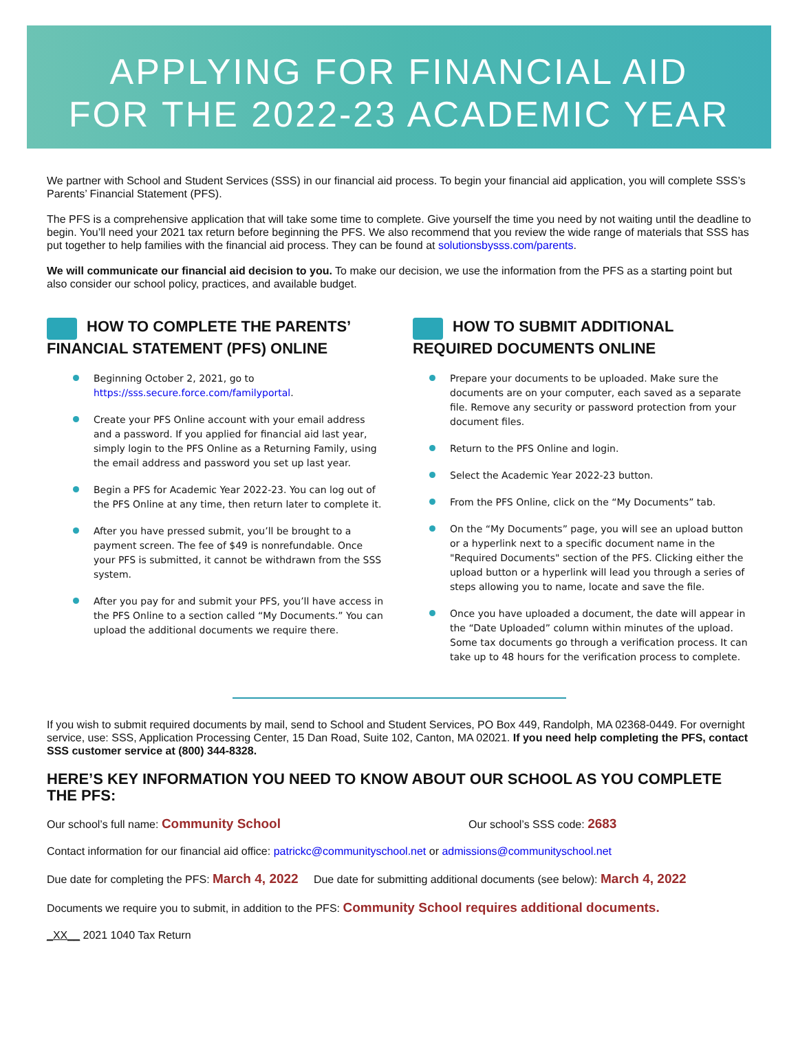APPLYING FOR FINANCIAL AID
FOR THE 2022-23 ACADEMIC YEAR
We partner with School and Student Services (SSS) in our financial aid process. To begin your financial aid application, you will complete SSS’s Parents’ Financial Statement (PFS).
The PFS is a comprehensive application that will take some time to complete. Give yourself the time you need by not waiting until the deadline to begin. You’ll need your 2021 tax return before beginning the PFS. We also recommend that you review the wide range of materials that SSS has put together to help families with the financial aid process. They can be found at solutionsbysss.com/parents.
We will communicate our financial aid decision to you. To make our decision, we use the information from the PFS as a starting point but also consider our school policy, practices, and available budget.
HOW TO COMPLETE THE PARENTS’ FINANCIAL STATEMENT (PFS) ONLINE
Beginning October 2, 2021, go to https://sss.secure.force.com/familyportal.
Create your PFS Online account with your email address and a password. If you applied for financial aid last year, simply login to the PFS Online as a Returning Family, using the email address and password you set up last year.
Begin a PFS for Academic Year 2022-23. You can log out of the PFS Online at any time, then return later to complete it.
After you have pressed submit, you’ll be brought to a payment screen. The fee of $49 is nonrefundable. Once your PFS is submitted, it cannot be withdrawn from the SSS system.
After you pay for and submit your PFS, you’ll have access in the PFS Online to a section called “My Documents.” You can upload the additional documents we require there.
HOW TO SUBMIT ADDITIONAL REQUIRED DOCUMENTS ONLINE
Prepare your documents to be uploaded. Make sure the documents are on your computer, each saved as a separate file. Remove any security or password protection from your document files.
Return to the PFS Online and login.
Select the Academic Year 2022-23 button.
From the PFS Online, click on the “My Documents” tab.
On the “My Documents” page, you will see an upload button or a hyperlink next to a specific document name in the "Required Documents" section of the PFS. Clicking either the upload button or a hyperlink will lead you through a series of steps allowing you to name, locate and save the file.
Once you have uploaded a document, the date will appear in the “Date Uploaded” column within minutes of the upload. Some tax documents go through a verification process. It can take up to 48 hours for the verification process to complete.
If you wish to submit required documents by mail, send to School and Student Services, PO Box 449, Randolph, MA 02368-0449. For overnight service, use: SSS, Application Processing Center, 15 Dan Road, Suite 102, Canton, MA 02021. If you need help completing the PFS, contact SSS customer service at (800) 344-8328.
HERE’S KEY INFORMATION YOU NEED TO KNOW ABOUT OUR SCHOOL AS YOU COMPLETE THE PFS:
Our school’s full name: Community School Our school’s SSS code: 2683
Contact information for our financial aid office: patrickc@communityschool.net or admissions@communityschool.net
Due date for completing the PFS: March 4, 2022 Due date for submitting additional documents (see below): March 4, 2022
Documents we require you to submit, in addition to the PFS: Community School requires additional documents.
_XX__ 2021 1040 Tax Return